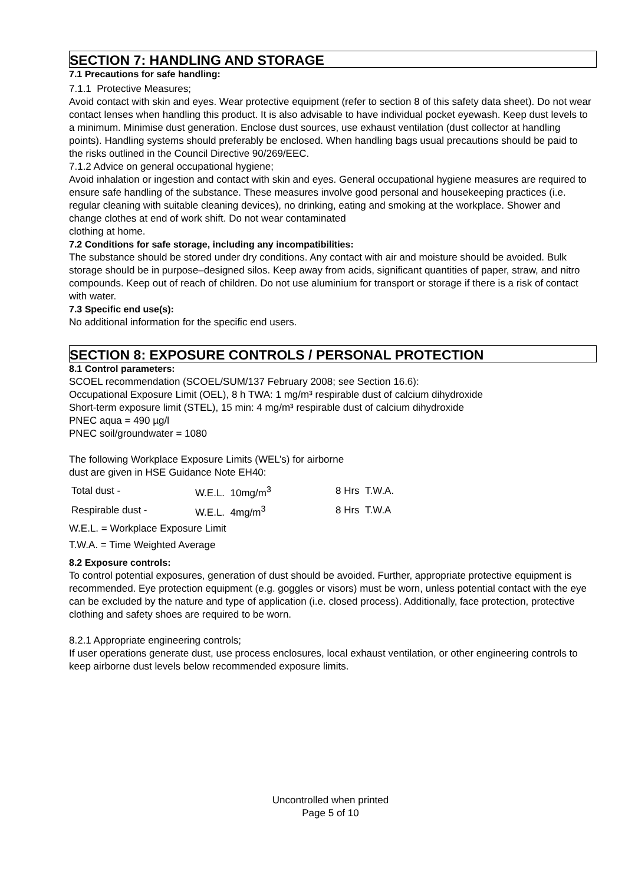SECTION 7: HANDLING AND STORAGE
7.1 Precautions for safe handling:
7.1.1 Protective Measures;
Avoid contact with skin and eyes. Wear protective equipment (refer to section 8 of this safety data sheet). Do not wear contact lenses when handling this product. It is also advisable to have individual pocket eyewash. Keep dust levels to a minimum. Minimise dust generation. Enclose dust sources, use exhaust ventilation (dust collector at handling points). Handling systems should preferably be enclosed. When handling bags usual precautions should be paid to the risks outlined in the Council Directive 90/269/EEC.
7.1.2 Advice on general occupational hygiene;
Avoid inhalation or ingestion and contact with skin and eyes. General occupational hygiene measures are required to ensure safe handling of the substance. These measures involve good personal and housekeeping practices (i.e. regular cleaning with suitable cleaning devices), no drinking, eating and smoking at the workplace. Shower and change clothes at end of work shift. Do not wear contaminated
clothing at home.
7.2 Conditions for safe storage, including any incompatibilities:
The substance should be stored under dry conditions. Any contact with air and moisture should be avoided. Bulk storage should be in purpose–designed silos. Keep away from acids, significant quantities of paper, straw, and nitro compounds. Keep out of reach of children. Do not use aluminium for transport or storage if there is a risk of contact with water.
7.3 Specific end use(s):
No additional information for the specific end users.
SECTION 8: EXPOSURE CONTROLS / PERSONAL PROTECTION
8.1 Control parameters:
SCOEL recommendation (SCOEL/SUM/137 February 2008; see Section 16.6):
Occupational Exposure Limit (OEL), 8 h TWA: 1 mg/m³ respirable dust of calcium dihydroxide
Short-term exposure limit (STEL), 15 min: 4 mg/m³ respirable dust of calcium dihydroxide
PNEC aqua = 490 µg/l
PNEC soil/groundwater = 1080
The following Workplace Exposure Limits (WEL’s) for airborne
dust are given in HSE Guidance Note EH40:
| Total dust - | W.E.L. 10mg/m<sup>3</sup> | 8 Hrs T.W.A. |
| Respirable dust - | W.E.L. 4mg/m<sup>3</sup> | 8 Hrs T.W.A |
W.E.L. = Workplace Exposure Limit
T.W.A. = Time Weighted Average
8.2 Exposure controls:
To control potential exposures, generation of dust should be avoided. Further, appropriate protective equipment is recommended. Eye protection equipment (e.g. goggles or visors) must be worn, unless potential contact with the eye can be excluded by the nature and type of application (i.e. closed process). Additionally, face protection, protective clothing and safety shoes are required to be worn.
8.2.1 Appropriate engineering controls;
If user operations generate dust, use process enclosures, local exhaust ventilation, or other engineering controls to keep airborne dust levels below recommended exposure limits.
Uncontrolled when printed
Page 5 of 10